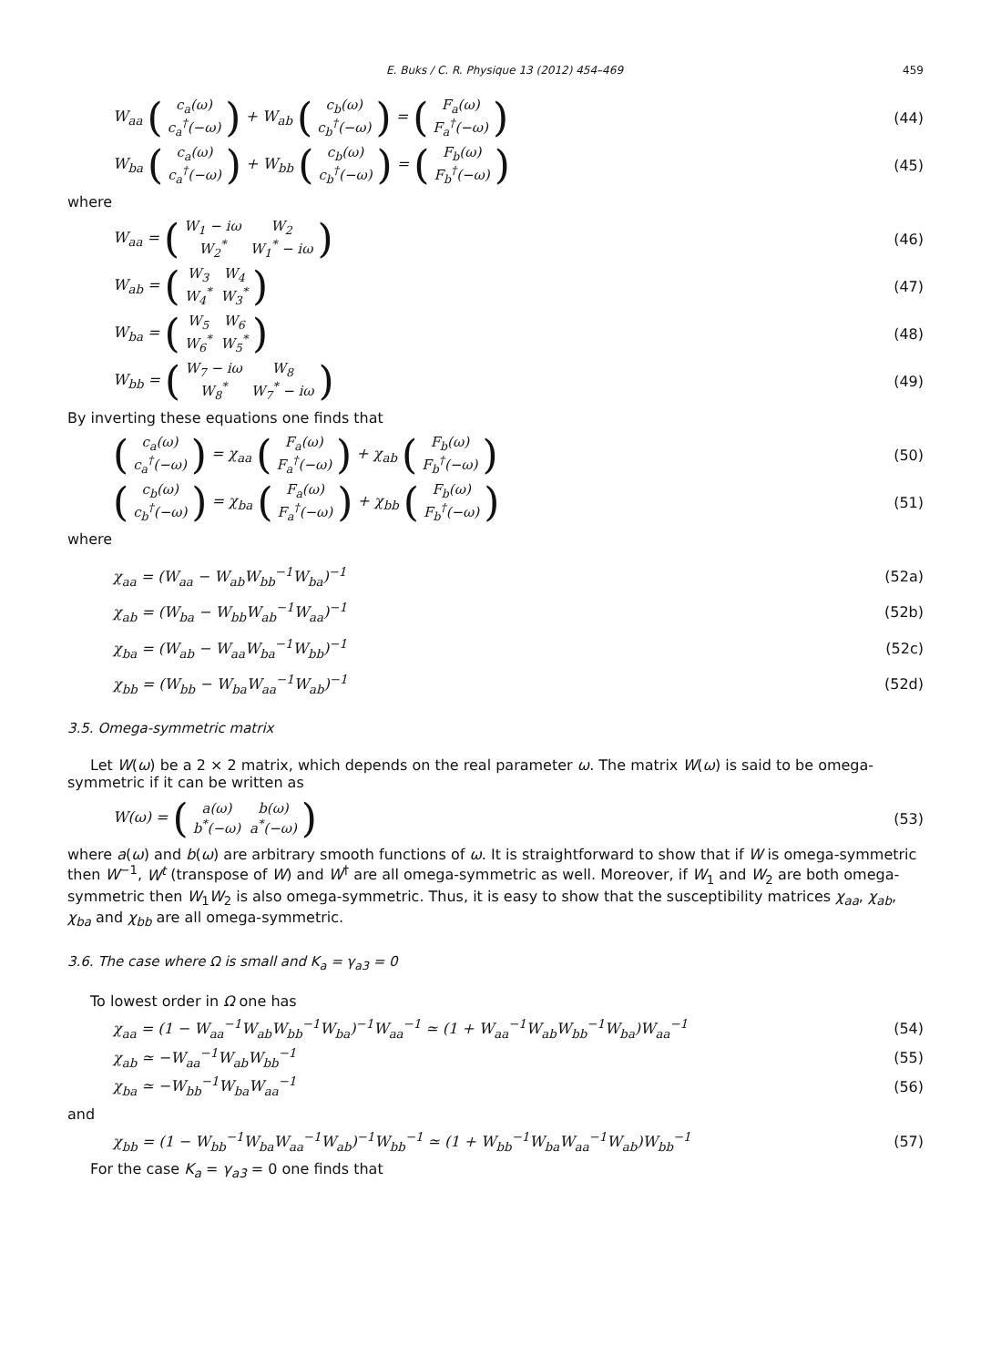E. Buks / C. R. Physique 13 (2012) 454–469 459
W<sub>aa</sub> (
| c<sub>a</sub>(ω) |
| c<sub>a</sub><sup>†</sup>(−ω) |
) + W<sub>ab</sub> (
| c<sub>b</sub>(ω) |
| c<sub>b</sub><sup>†</sup>(−ω) |
) = (
| F<sub>a</sub>(ω) |
| F<sub>a</sub><sup>†</sup>(−ω) |
) (44)
W<sub>ba</sub> (
| c<sub>a</sub>(ω) |
| c<sub>a</sub><sup>†</sup>(−ω) |
) + W<sub>bb</sub> (
| c<sub>b</sub>(ω) |
| c<sub>b</sub><sup>†</sup>(−ω) |
) = (
| F<sub>b</sub>(ω) |
| F<sub>b</sub><sup>†</sup>(−ω) |
) (45)
where
W<sub>aa</sub> = (
| W<sub>1</sub> − iω | W<sub>2</sub> |
| W<sub>2</sub><sup>*</sup> | W<sub>1</sub><sup>*</sup> − iω |
) (46)
W<sub>ab</sub> = (
| W<sub>3</sub> | W<sub>4</sub> |
| W<sub>4</sub><sup>*</sup> | W<sub>3</sub><sup>*</sup> |
) (47)
W<sub>ba</sub> = (
| W<sub>5</sub> | W<sub>6</sub> |
| W<sub>6</sub><sup>*</sup> | W<sub>5</sub><sup>*</sup> |
) (48)
W<sub>bb</sub> = (
| W<sub>7</sub> − iω | W<sub>8</sub> |
| W<sub>8</sub><sup>*</sup> | W<sub>7</sub><sup>*</sup> − iω |
) (49)
By inverting these equations one finds that
(
| c<sub>a</sub>(ω) |
| c<sub>a</sub><sup>†</sup>(−ω) |
) = χ<sub>aa</sub> (
| F<sub>a</sub>(ω) |
| F<sub>a</sub><sup>†</sup>(−ω) |
) + χ<sub>ab</sub> (
| F<sub>b</sub>(ω) |
| F<sub>b</sub><sup>†</sup>(−ω) |
) (50)
(
| c<sub>b</sub>(ω) |
| c<sub>b</sub><sup>†</sup>(−ω) |
) = χ<sub>ba</sub> (
| F<sub>a</sub>(ω) |
| F<sub>a</sub><sup>†</sup>(−ω) |
) + χ<sub>bb</sub> (
| F<sub>b</sub>(ω) |
| F<sub>b</sub><sup>†</sup>(−ω) |
) (51)
where
χ<sub>aa</sub> = (W<sub>aa</sub> − W<sub>ab</sub>W<sub>bb</sub><sup>−1</sup>W<sub>ba</sub>)<sup>−1</sup> (52a)
χ<sub>ab</sub> = (W<sub>ba</sub> − W<sub>bb</sub>W<sub>ab</sub><sup>−1</sup>W<sub>aa</sub>)<sup>−1</sup> (52b)
χ<sub>ba</sub> = (W<sub>ab</sub> − W<sub>aa</sub>W<sub>ba</sub><sup>−1</sup>W<sub>bb</sub>)<sup>−1</sup> (52c)
χ<sub>bb</sub> = (W<sub>bb</sub> − W<sub>ba</sub>W<sub>aa</sub><sup>−1</sup>W<sub>ab</sub>)<sup>−1</sup> (52d)
3.5. Omega-symmetric matrix
Let W(ω) be a 2 × 2 matrix, which depends on the real parameter ω. The matrix W(ω) is said to be omega-symmetric if it can be written as
W(ω) = (
| a(ω) | b(ω) |
| b<sup>*</sup>(−ω) | a<sup>*</sup>(−ω) |
) (53)
where a(ω) and b(ω) are arbitrary smooth functions of ω. It is straightforward to show that if W is omega-symmetric then W<sup>−1</sup>, W<sup>t</sup> (transpose of W) and W<sup>†</sup> are all omega-symmetric as well. Moreover, if W<sub>1</sub> and W<sub>2</sub> are both omega-symmetric then W<sub>1</sub>W<sub>2</sub> is also omega-symmetric. Thus, it is easy to show that the susceptibility matrices χ<sub>aa</sub>, χ<sub>ab</sub>, χ<sub>ba</sub> and χ<sub>bb</sub> are all omega-symmetric.
3.6. The case where Ω is small and K<sub>a</sub> = γ<sub>a3</sub> = 0
To lowest order in Ω one has
χ<sub>aa</sub> = (1 − W<sub>aa</sub><sup>−1</sup>W<sub>ab</sub>W<sub>bb</sub><sup>−1</sup>W<sub>ba</sub>)<sup>−1</sup>W<sub>aa</sub><sup>−1</sup> ≃ (1 + W<sub>aa</sub><sup>−1</sup>W<sub>ab</sub>W<sub>bb</sub><sup>−1</sup>W<sub>ba</sub>)W<sub>aa</sub><sup>−1</sup> (54)
χ<sub>ab</sub> ≃ −W<sub>aa</sub><sup>−1</sup>W<sub>ab</sub>W<sub>bb</sub><sup>−1</sup> (55)
χ<sub>ba</sub> ≃ −W<sub>bb</sub><sup>−1</sup>W<sub>ba</sub>W<sub>aa</sub><sup>−1</sup> (56)
and
χ<sub>bb</sub> = (1 − W<sub>bb</sub><sup>−1</sup>W<sub>ba</sub>W<sub>aa</sub><sup>−1</sup>W<sub>ab</sub>)<sup>−1</sup>W<sub>bb</sub><sup>−1</sup> ≃ (1 + W<sub>bb</sub><sup>−1</sup>W<sub>ba</sub>W<sub>aa</sub><sup>−1</sup>W<sub>ab</sub>)W<sub>bb</sub><sup>−1</sup> (57)
For the case K<sub>a</sub> = γ<sub>a3</sub> = 0 one finds that